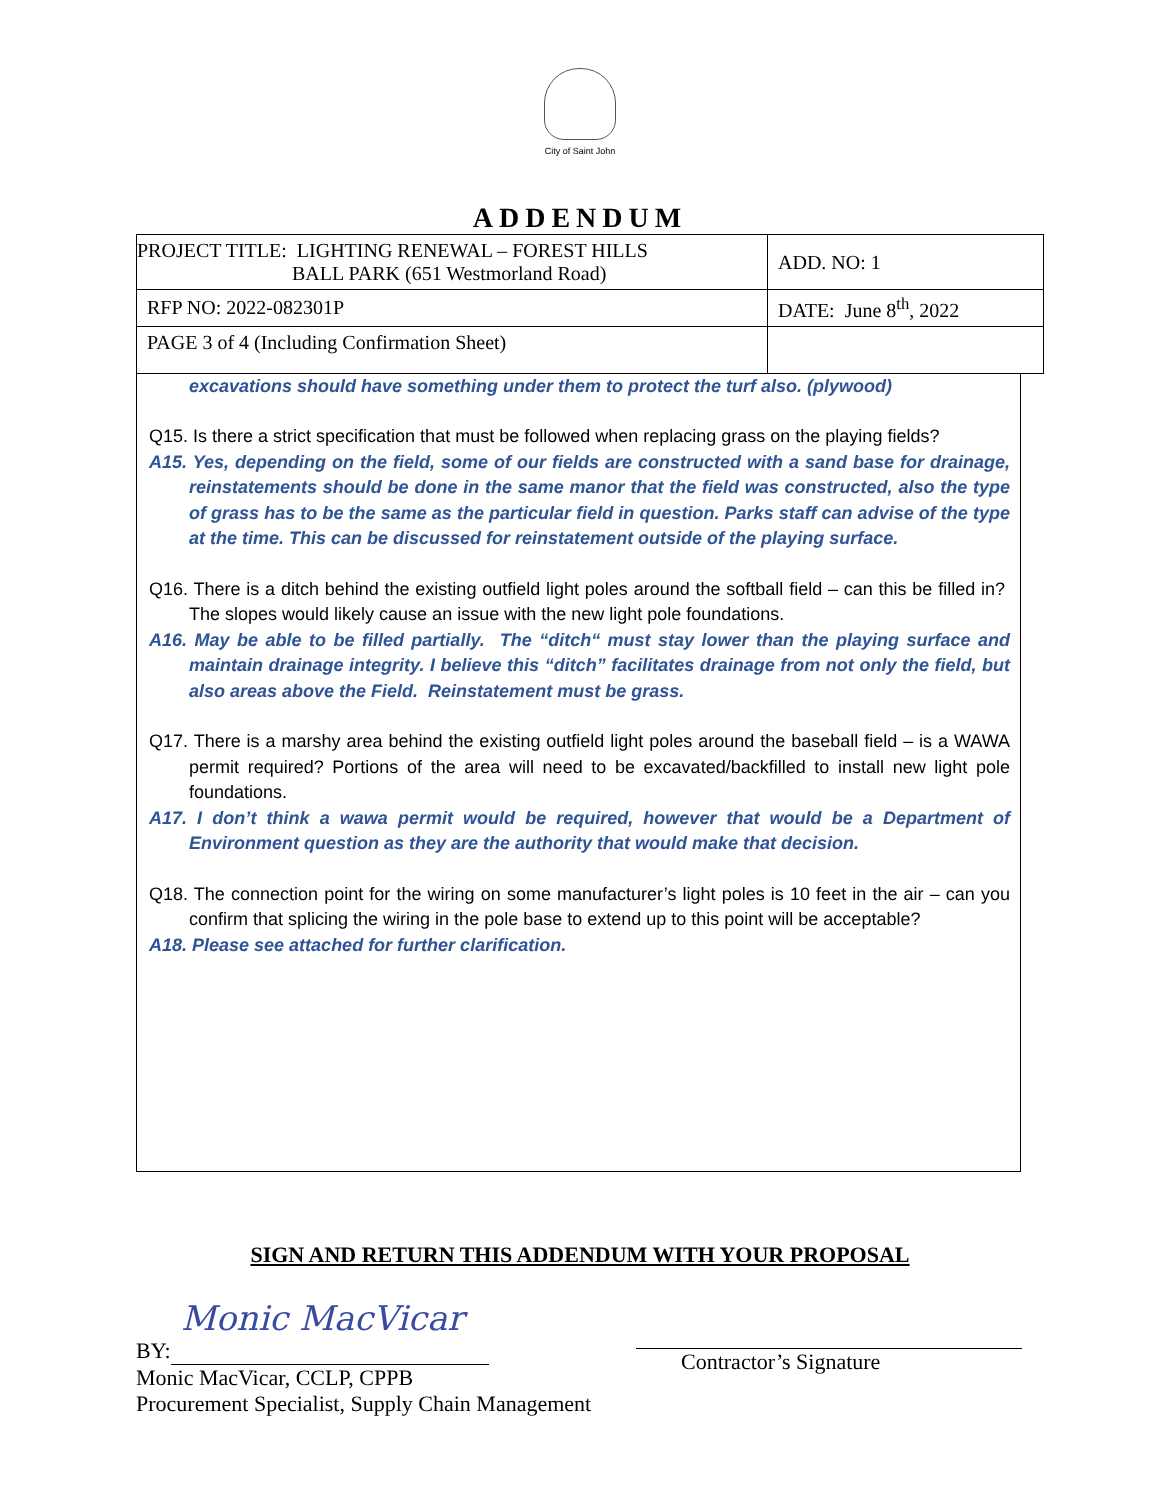City of Saint John
ADDENDUM
| PROJECT TITLE: LIGHTING RENEWAL – FOREST HILLS BALL PARK (651 Westmorland Road) | ADD. NO: 1 |
| RFP NO: 2022-082301P | DATE: June 8<sup>th</sup>, 2022 |
| PAGE 3 of 4 (Including Confirmation Sheet) | |
excavations should have something under them to protect the turf also. (plywood)
Q15. Is there a strict specification that must be followed when replacing grass on the playing fields?
A15. Yes, depending on the field, some of our fields are constructed with a sand base for drainage, reinstatements should be done in the same manor that the field was constructed, also the type of grass has to be the same as the particular field in question. Parks staff can advise of the type at the time. This can be discussed for reinstatement outside of the playing surface.
Q16. There is a ditch behind the existing outfield light poles around the softball field – can this be filled in? The slopes would likely cause an issue with the new light pole foundations.
A16. May be able to be filled partially. The “ditch“ must stay lower than the playing surface and maintain drainage integrity. I believe this “ditch” facilitates drainage from not only the field, but also areas above the Field. Reinstatement must be grass.
Q17. There is a marshy area behind the existing outfield light poles around the baseball field – is a WAWA permit required? Portions of the area will need to be excavated/backfilled to install new light pole foundations.
A17. I don’t think a wawa permit would be required, however that would be a Department of Environment question as they are the authority that would make that decision.
Q18. The connection point for the wiring on some manufacturer’s light poles is 10 feet in the air – can you confirm that splicing the wiring in the pole base to extend up to this point will be acceptable?
A18. Please see attached for further clarification.
SIGN AND RETURN THIS ADDENDUM WITH YOUR PROPOSAL
Monic MacVicar
BY:
Monic MacVicar, CCLP, CPPB
Procurement Specialist, Supply Chain Management
Contractor’s Signature